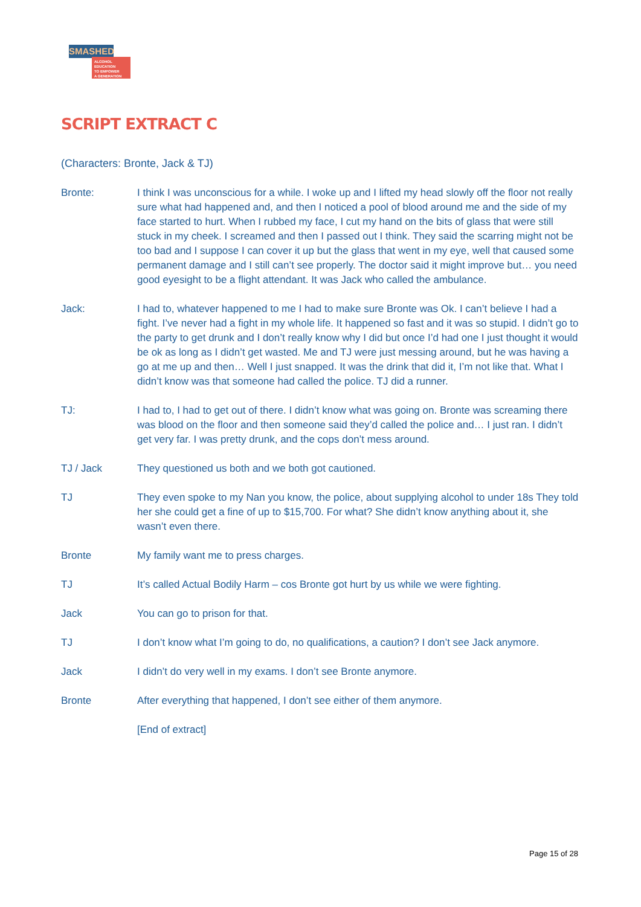SMASHED
ALCOHOL EDUCATION
TO EMPOWER
A GENERATION
SCRIPT EXTRACT C
(Characters: Bronte, Jack & TJ)
Bronte: I think I was unconscious for a while. I woke up and I lifted my head slowly off the floor not really sure what had happened and, and then I noticed a pool of blood around me and the side of my face started to hurt. When I rubbed my face, I cut my hand on the bits of glass that were still stuck in my cheek. I screamed and then I passed out I think. They said the scarring might not be too bad and I suppose I can cover it up but the glass that went in my eye, well that caused some permanent damage and I still can’t see properly. The doctor said it might improve but… you need good eyesight to be a flight attendant. It was Jack who called the ambulance.
Jack: I had to, whatever happened to me I had to make sure Bronte was Ok. I can’t believe I had a fight. I’ve never had a fight in my whole life. It happened so fast and it was so stupid. I didn’t go to the party to get drunk and I don’t really know why I did but once I’d had one I just thought it would be ok as long as I didn’t get wasted. Me and TJ were just messing around, but he was having a go at me up and then… Well I just snapped. It was the drink that did it, I’m not like that. What I didn’t know was that someone had called the police. TJ did a runner.
TJ: I had to, I had to get out of there. I didn’t know what was going on. Bronte was screaming there was blood on the floor and then someone said they’d called the police and… I just ran. I didn’t get very far. I was pretty drunk, and the cops don’t mess around.
TJ / Jack They questioned us both and we both got cautioned.
TJ They even spoke to my Nan you know, the police, about supplying alcohol to under 18s They told her she could get a fine of up to $15,700. For what? She didn’t know anything about it, she wasn’t even there.
Bronte My family want me to press charges.
TJ It’s called Actual Bodily Harm – cos Bronte got hurt by us while we were fighting.
Jack You can go to prison for that.
TJ I don’t know what I’m going to do, no qualifications, a caution? I don’t see Jack anymore.
Jack I didn’t do very well in my exams. I don’t see Bronte anymore.
Bronte After everything that happened, I don’t see either of them anymore.
[End of extract]
Page 15 of 28